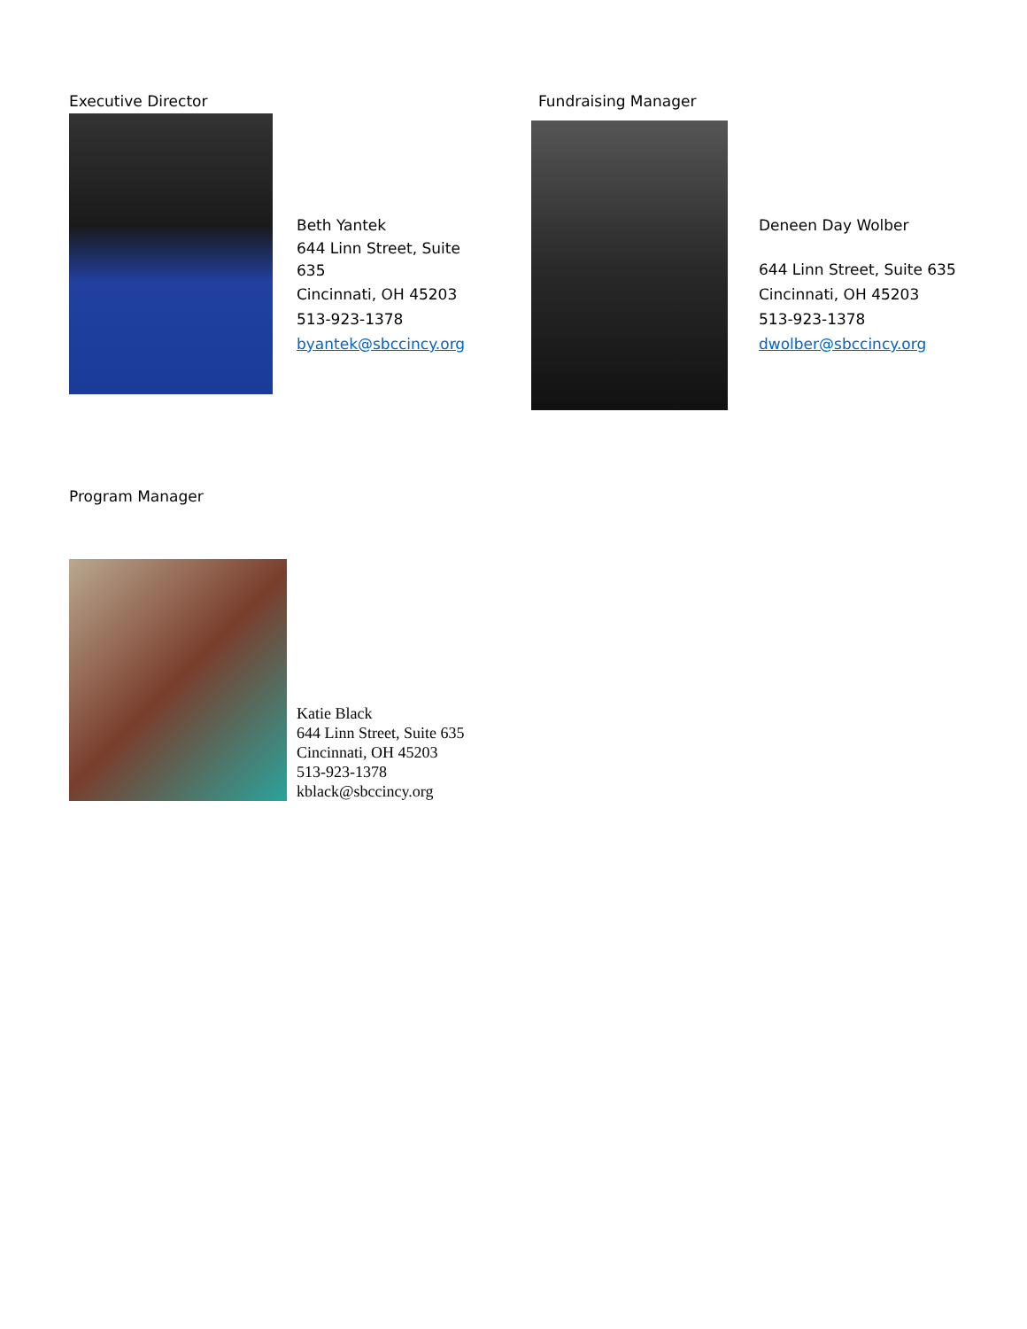Executive Director
Beth Yantek
644 Linn Street, Suite 635
Cincinnati, OH 45203
513-923-1378
byantek@sbccincy.org
Fundraising Manager
Deneen Day Wolber
644 Linn Street, Suite 635
Cincinnati, OH 45203
513-923-1378
dwolber@sbccincy.org
Program Manager
Katie Black
644 Linn Street, Suite 635
Cincinnati, OH 45203
513-923-1378
kblack@sbccincy.org